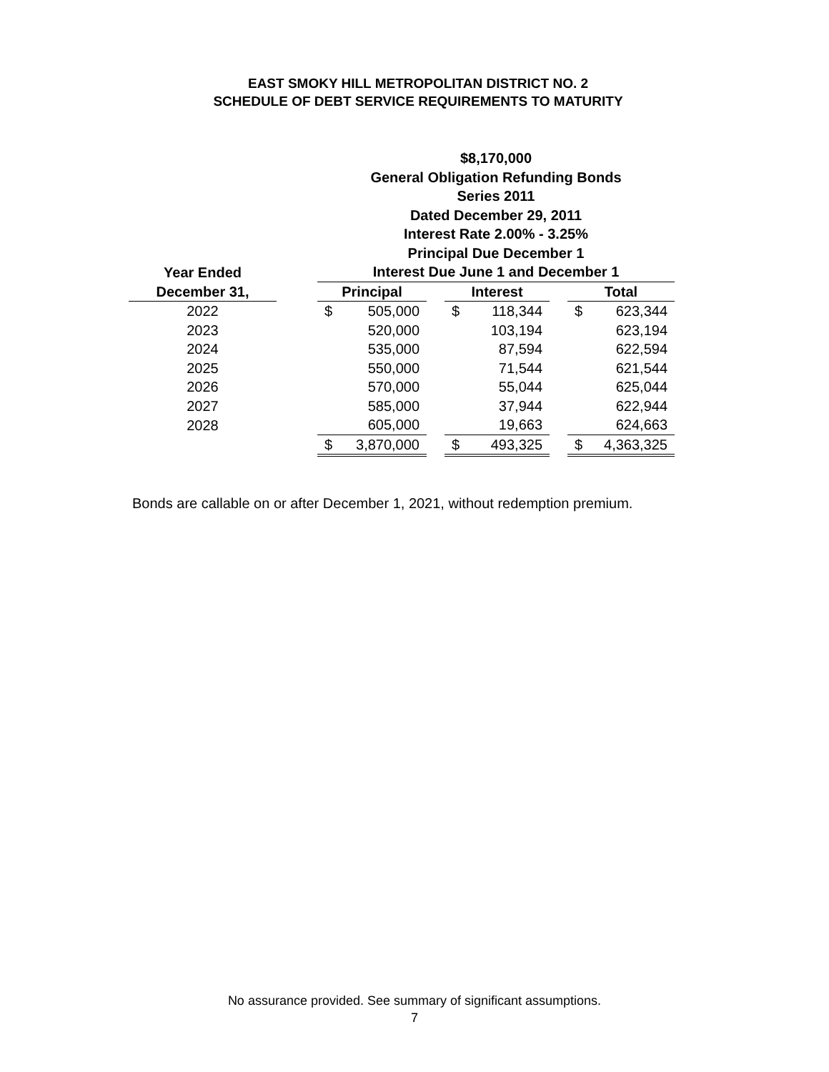EAST SMOKY HILL METROPOLITAN DISTRICT NO. 2
SCHEDULE OF DEBT SERVICE REQUIREMENTS TO MATURITY
| | | $8,170,000 | | | | | | | |
| | | General Obligation Refunding Bonds | | | | | | | |
| | | Series 2011 | | | | | | | |
| | | Dated December 29, 2011 | | | | | | | |
| | | Interest Rate 2.00% - 3.25% | | | | | | | |
| | | Principal Due December 1 | | | | | | | |
| Year Ended | | Interest Due June 1 and December 1 | | | | | | | |
| December 31, | | Principal | | | Interest | | | Total | |
| 2022 | | $ | 505,000 | | $ | 118,344 | | $ | 623,344 |
| 2023 | | | 520,000 | | | 103,194 | | | 623,194 |
| 2024 | | | 535,000 | | | 87,594 | | | 622,594 |
| 2025 | | | 550,000 | | | 71,544 | | | 621,544 |
| 2026 | | | 570,000 | | | 55,044 | | | 625,044 |
| 2027 | | | 585,000 | | | 37,944 | | | 622,944 |
| 2028 | | | 605,000 | | | 19,663 | | | 624,663 |
| | | $ | 3,870,000 | | $ | 493,325 | | $ | 4,363,325 |
Bonds are callable on or after December 1, 2021, without redemption premium.
No assurance provided. See summary of significant assumptions.
7